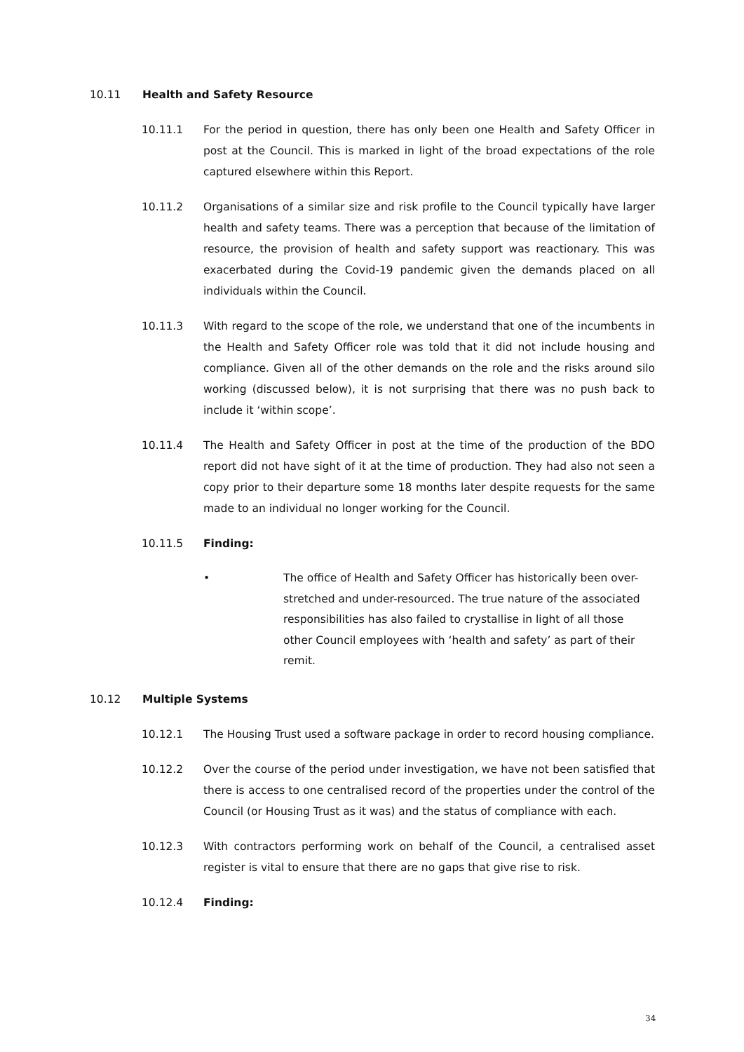10.11 Health and Safety Resource
10.11.1 For the period in question, there has only been one Health and Safety Officer in post at the Council. This is marked in light of the broad expectations of the role captured elsewhere within this Report.
10.11.2 Organisations of a similar size and risk profile to the Council typically have larger health and safety teams. There was a perception that because of the limitation of resource, the provision of health and safety support was reactionary. This was exacerbated during the Covid-19 pandemic given the demands placed on all individuals within the Council.
10.11.3 With regard to the scope of the role, we understand that one of the incumbents in the Health and Safety Officer role was told that it did not include housing and compliance. Given all of the other demands on the role and the risks around silo working (discussed below), it is not surprising that there was no push back to include it ‘within scope’.
10.11.4 The Health and Safety Officer in post at the time of the production of the BDO report did not have sight of it at the time of production. They had also not seen a copy prior to their departure some 18 months later despite requests for the same made to an individual no longer working for the Council.
10.11.5 Finding:
• The office of Health and Safety Officer has historically been over-stretched and under-resourced. The true nature of the associated responsibilities has also failed to crystallise in light of all those other Council employees with ‘health and safety’ as part of their remit.
10.12 Multiple Systems
10.12.1 The Housing Trust used a software package in order to record housing compliance.
10.12.2 Over the course of the period under investigation, we have not been satisfied that there is access to one centralised record of the properties under the control of the Council (or Housing Trust as it was) and the status of compliance with each.
10.12.3 With contractors performing work on behalf of the Council, a centralised asset register is vital to ensure that there are no gaps that give rise to risk.
10.12.4 Finding:
34